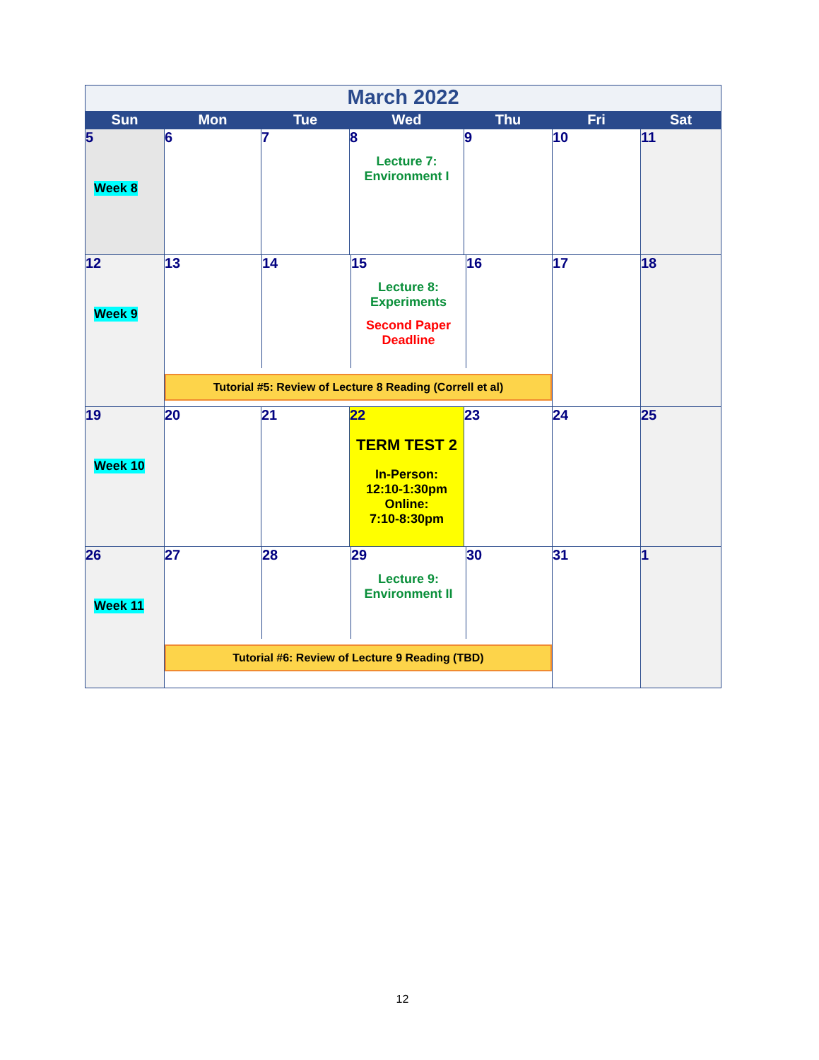| March 2022 | | | | | | |
| Sun | Mon | Tue | Wed | Thu | Fri | Sat |
| 5 Week 8 | 6 | 7 | 8 Lecture 7: Environment I | 9 | 10 | 11 |
| 12 Week 9 | 13 14 15 Lecture 8: Experiments Second Paper Deadline 16 Tutorial #5: Review of Lecture 8 Reading (Correll et al) | | | | 17 | 18 |
| 19 Week 10 | 20 | 21 | 22 TERM TEST 2 In-Person: 12:10-1:30pm Online: 7:10-8:30pm | 23 | 24 | 25 |
| 26 Week 11 | 27 28 29 Lecture 9: Environment II 30 Tutorial #6: Review of Lecture 9 Reading (TBD) | | | | 31 | 1 |
12